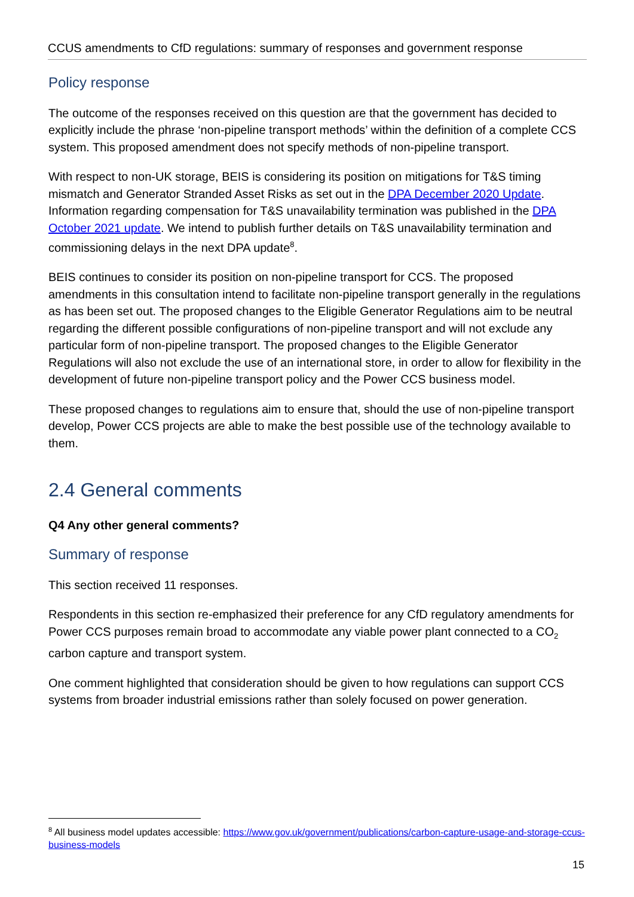CCUS amendments to CfD regulations: summary of responses and government response
Policy response
The outcome of the responses received on this question are that the government has decided to explicitly include the phrase ‘non-pipeline transport methods’ within the definition of a complete CCS system. This proposed amendment does not specify methods of non-pipeline transport.
With respect to non-UK storage, BEIS is considering its position on mitigations for T&S timing mismatch and Generator Stranded Asset Risks as set out in the DPA December 2020 Update. Information regarding compensation for T&S unavailability termination was published in the DPA October 2021 update. We intend to publish further details on T&S unavailability termination and commissioning delays in the next DPA update<sup>8</sup>.
BEIS continues to consider its position on non-pipeline transport for CCS. The proposed amendments in this consultation intend to facilitate non-pipeline transport generally in the regulations as has been set out. The proposed changes to the Eligible Generator Regulations aim to be neutral regarding the different possible configurations of non-pipeline transport and will not exclude any particular form of non-pipeline transport. The proposed changes to the Eligible Generator Regulations will also not exclude the use of an international store, in order to allow for flexibility in the development of future non-pipeline transport policy and the Power CCS business model.
These proposed changes to regulations aim to ensure that, should the use of non-pipeline transport develop, Power CCS projects are able to make the best possible use of the technology available to them.
2.4 General comments
Q4 Any other general comments?
Summary of response
This section received 11 responses.
Respondents in this section re-emphasized their preference for any CfD regulatory amendments for Power CCS purposes remain broad to accommodate any viable power plant connected to a CO<sub>2</sub> carbon capture and transport system.
One comment highlighted that consideration should be given to how regulations can support CCS systems from broader industrial emissions rather than solely focused on power generation.
<sup>8</sup> All business model updates accessible: https://www.gov.uk/government/publications/carbon-capture-usage-and-storage-ccus-business-models
15